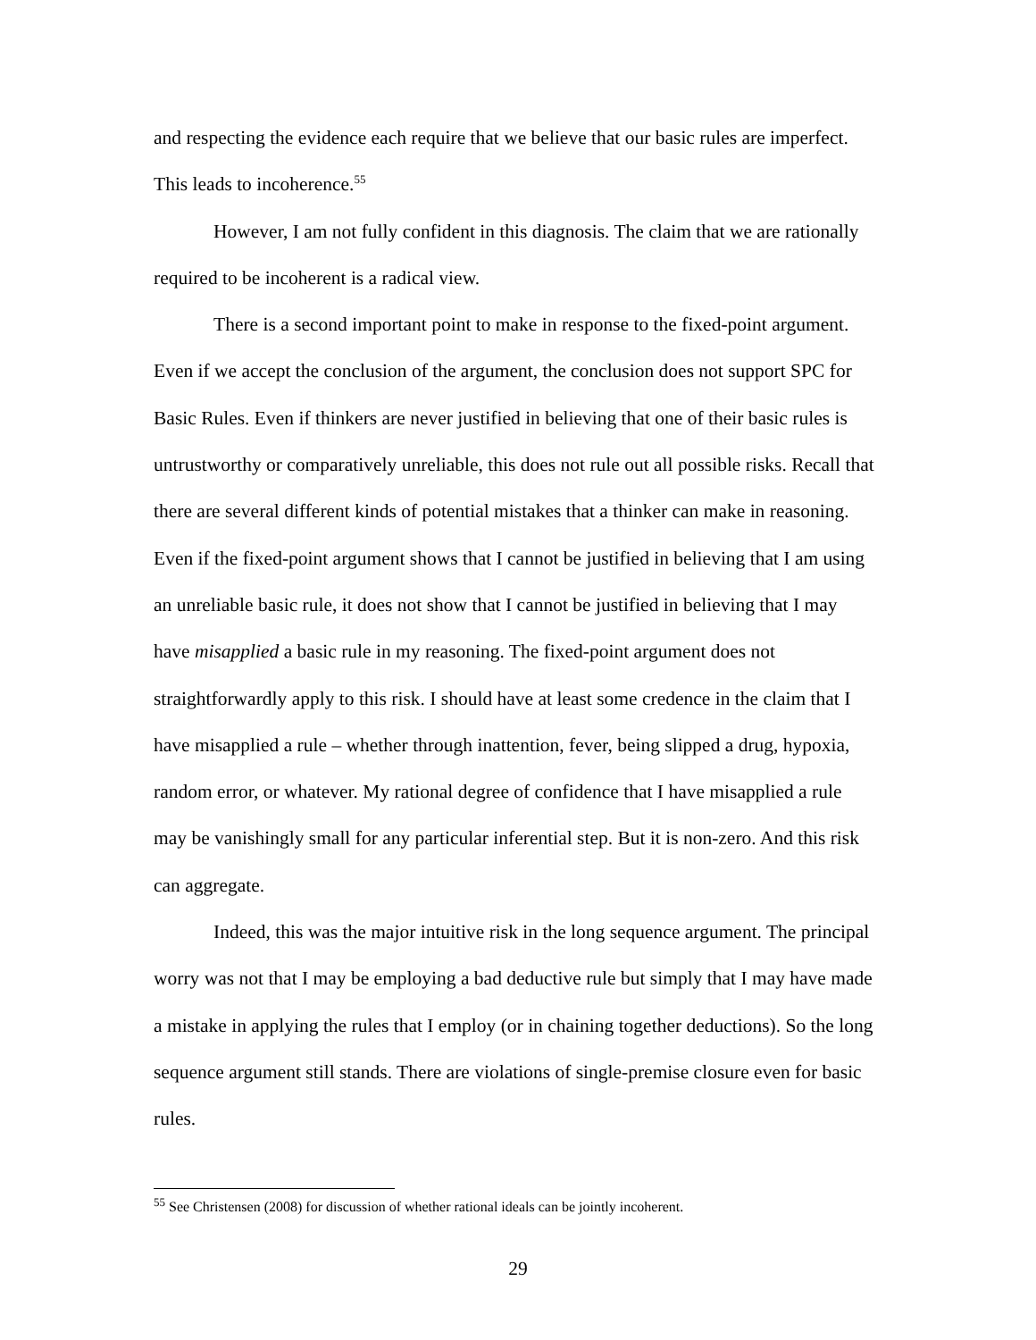and respecting the evidence each require that we believe that our basic rules are imperfect. This leads to incoherence.<sup>55</sup>
However, I am not fully confident in this diagnosis. The claim that we are rationally required to be incoherent is a radical view.
There is a second important point to make in response to the fixed-point argument. Even if we accept the conclusion of the argument, the conclusion does not support SPC for Basic Rules. Even if thinkers are never justified in believing that one of their basic rules is untrustworthy or comparatively unreliable, this does not rule out all possible risks. Recall that there are several different kinds of potential mistakes that a thinker can make in reasoning. Even if the fixed-point argument shows that I cannot be justified in believing that I am using an unreliable basic rule, it does not show that I cannot be justified in believing that I may have misapplied a basic rule in my reasoning. The fixed-point argument does not straightforwardly apply to this risk. I should have at least some credence in the claim that I have misapplied a rule – whether through inattention, fever, being slipped a drug, hypoxia, random error, or whatever. My rational degree of confidence that I have misapplied a rule may be vanishingly small for any particular inferential step. But it is non-zero. And this risk can aggregate.
Indeed, this was the major intuitive risk in the long sequence argument. The principal worry was not that I may be employing a bad deductive rule but simply that I may have made a mistake in applying the rules that I employ (or in chaining together deductions). So the long sequence argument still stands. There are violations of single-premise closure even for basic rules.
<sup>55</sup> See Christensen (2008) for discussion of whether rational ideals can be jointly incoherent.
29